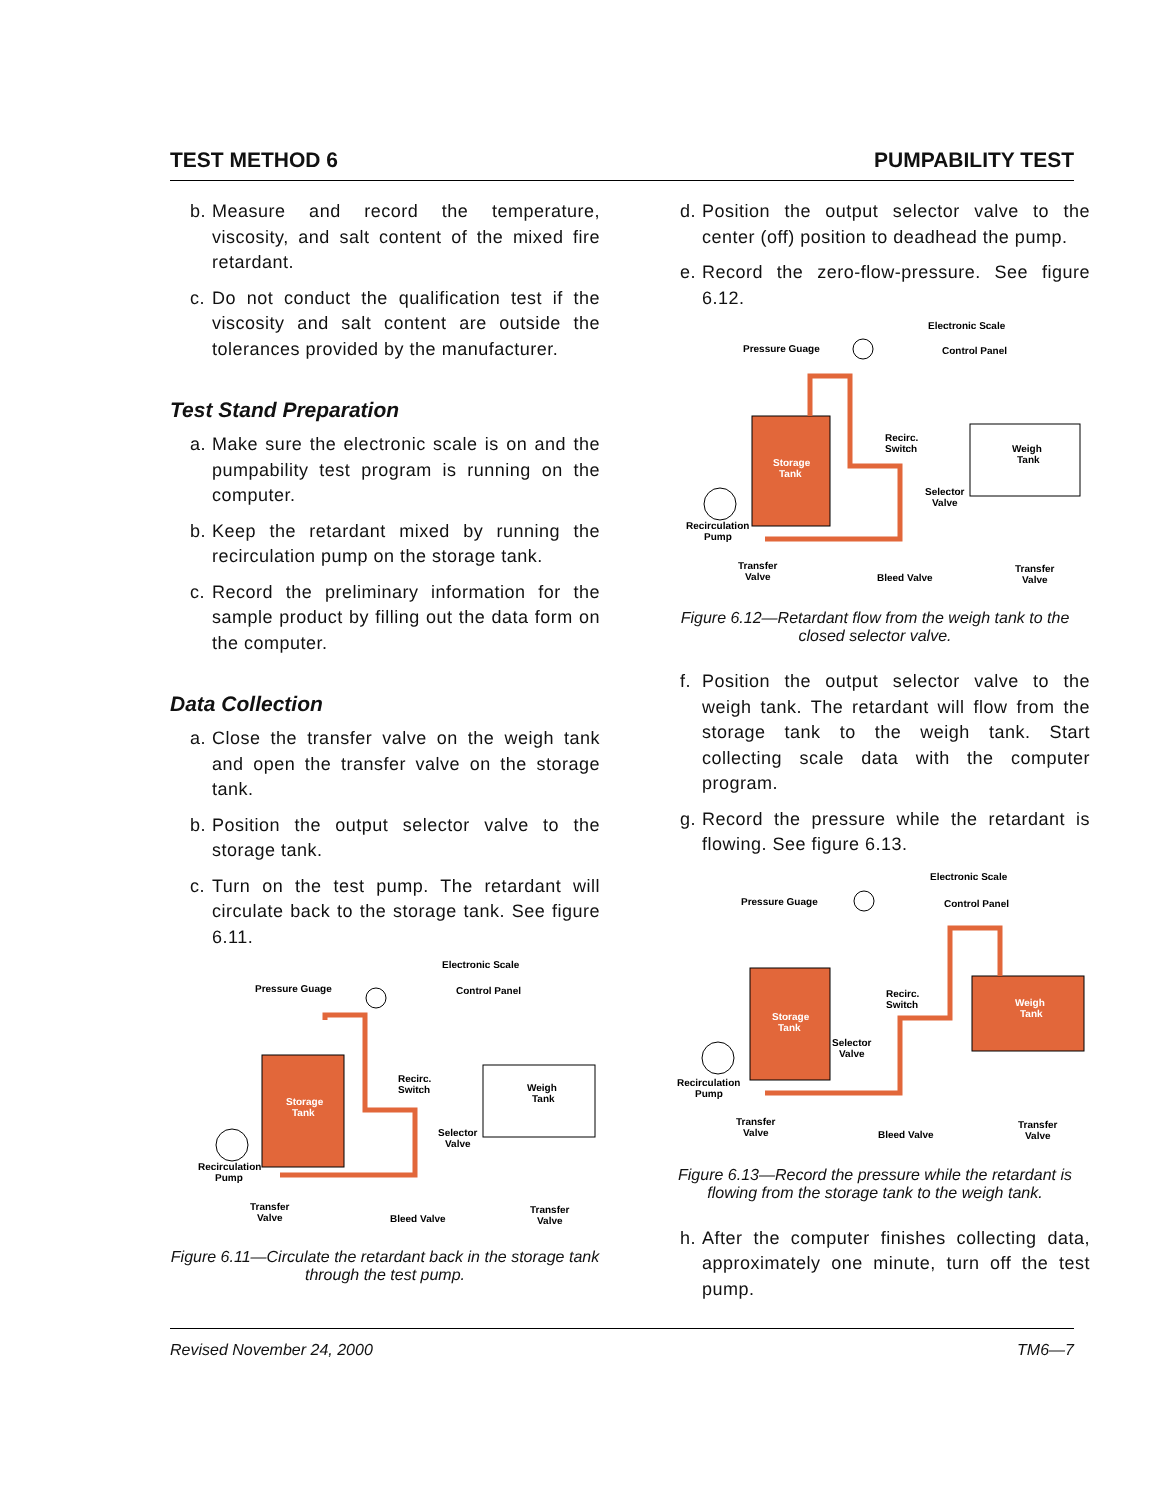TEST METHOD 6 PUMPABILITY TEST
b. Measure and record the temperature, viscosity, and salt content of the mixed fire retardant.
c. Do not conduct the qualification test if the viscosity and salt content are outside the tolerances provided by the manufacturer.
Test Stand Preparation
a. Make sure the electronic scale is on and the pumpability test program is running on the computer.
b. Keep the retardant mixed by running the recirculation pump on the storage tank.
c. Record the preliminary information for the sample product by filling out the data form on the computer.
Data Collection
a. Close the transfer valve on the weigh tank and open the transfer valve on the storage tank.
b. Position the output selector valve to the storage tank.
c. Turn on the test pump. The retardant will circulate back to the storage tank. See figure 6.11.
Storage
Tank
Weigh
Tank
Pressure Guage
Electronic Scale
Control Panel
Recirc.
Switch
Selector
Valve
Recirculation
Pump
Transfer
Valve
Bleed Valve
Transfer
Valve
Figure 6.11—Circulate the retardant back in the storage tank through the test pump.
d. Position the output selector valve to the center (off) position to deadhead the pump.
e. Record the zero-flow-pressure. See figure 6.12.
Storage
Tank
Weigh
Tank
Pressure Guage
Electronic Scale
Control Panel
Recirc.
Switch
Selector
Valve
Recirculation
Pump
Transfer
Valve
Bleed Valve
Transfer
Valve
Figure 6.12—Retardant flow from the weigh tank to the closed selector valve.
f. Position the output selector valve to the weigh tank. The retardant will flow from the storage tank to the weigh tank. Start collecting scale data with the computer program.
g. Record the pressure while the retardant is flowing. See figure 6.13.
Storage
Tank
Weigh
Tank
Pressure Guage
Electronic Scale
Control Panel
Recirc.
Switch
Selector
Valve
Recirculation
Pump
Transfer
Valve
Bleed Valve
Transfer
Valve
Figure 6.13—Record the pressure while the retardant is flowing from the storage tank to the weigh tank.
h. After the computer finishes collecting data, approximately one minute, turn off the test pump.
Revised November 24, 2000 TM6—7